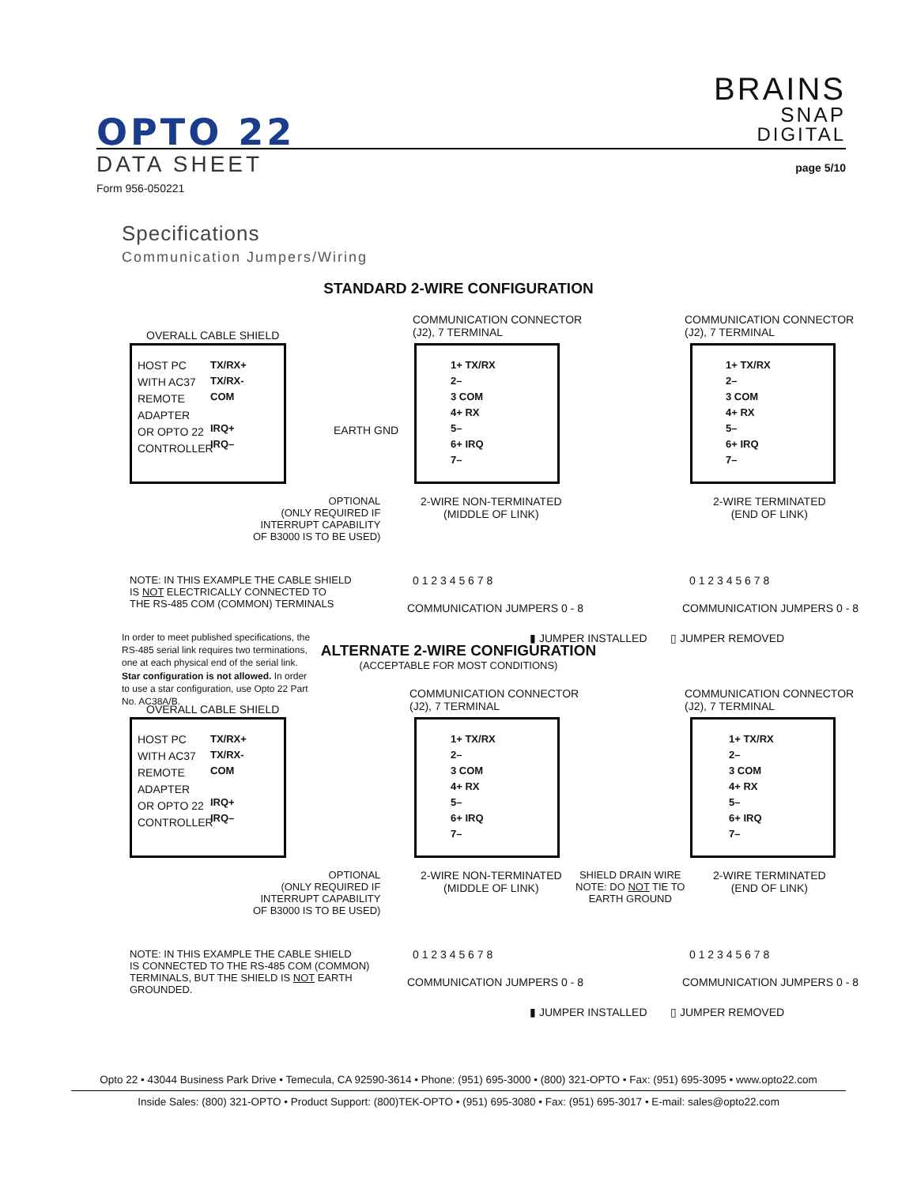OPTO 22
BRAINS
SNAP
DIGITAL
DATA SHEET
Form 956-050221
page 5/10
Specifications
Communication Jumpers/Wiring
STANDARD 2-WIRE CONFIGURATION
OVERALL CABLE SHIELD
COMMUNICATION CONNECTOR
(J2), 7 TERMINAL
COMMUNICATION CONNECTOR
(J2), 7 TERMINAL
HOST PC
WITH AC37
REMOTE
ADAPTER
OR OPTO 22
CONTROLLER
TX/RX+
TX/RX-
COM
IRQ+
IRQ–
EARTH GND
1+ TX/RX
2–
3 COM
4+ RX
5–
6+ IRQ
7–
1+ TX/RX
2–
3 COM
4+ RX
5–
6+ IRQ
7–
OPTIONAL
(ONLY REQUIRED IF
INTERRUPT CAPABILITY
OF B3000 IS TO BE USED)
2-WIRE NON-TERMINATED
(MIDDLE OF LINK)
2-WIRE TERMINATED
(END OF LINK)
0 1 2 3 4 5 6 7 8 0 1 2 3 4 5 6 7 8
COMMUNICATION JUMPERS 0 - 8 COMMUNICATION JUMPERS 0 - 8
NOTE: IN THIS EXAMPLE THE CABLE SHIELD
IS NOT ELECTRICALLY CONNECTED TO
THE RS-485 COM (COMMON) TERMINALS
▮ JUMPER INSTALLED ▯ JUMPER REMOVED
In order to meet published specifications, the RS-485 serial link requires two terminations, one at each physical end of the serial link. Star configuration is not allowed. In order to use a star configuration, use Opto 22 Part No. AC38A/B.
ALTERNATE 2-WIRE CONFIGURATION
(ACCEPTABLE FOR MOST CONDITIONS)
OVERALL CABLE SHIELD
COMMUNICATION CONNECTOR
(J2), 7 TERMINAL
COMMUNICATION CONNECTOR
(J2), 7 TERMINAL
HOST PC
WITH AC37
REMOTE
ADAPTER
OR OPTO 22
CONTROLLER
TX/RX+
TX/RX-
COM
IRQ+
IRQ–
1+ TX/RX
2–
3 COM
4+ RX
5–
6+ IRQ
7–
1+ TX/RX
2–
3 COM
4+ RX
5–
6+ IRQ
7–
OPTIONAL
(ONLY REQUIRED IF
INTERRUPT CAPABILITY
OF B3000 IS TO BE USED)
2-WIRE NON-TERMINATED
(MIDDLE OF LINK)
SHIELD DRAIN WIRE
NOTE: DO NOT TIE TO
EARTH GROUND
2-WIRE TERMINATED
(END OF LINK)
0 1 2 3 4 5 6 7 8 0 1 2 3 4 5 6 7 8
NOTE: IN THIS EXAMPLE THE CABLE SHIELD
IS CONNECTED TO THE RS-485 COM (COMMON)
TERMINALS, BUT THE SHIELD IS NOT EARTH
GROUNDED.
COMMUNICATION JUMPERS 0 - 8 COMMUNICATION JUMPERS 0 - 8
▮ JUMPER INSTALLED ▯ JUMPER REMOVED
Opto 22 • 43044 Business Park Drive • Temecula, CA 92590-3614 • Phone: (951) 695-3000 • (800) 321-OPTO • Fax: (951) 695-3095 • www.opto22.com
Inside Sales: (800) 321-OPTO • Product Support: (800)TEK-OPTO • (951) 695-3080 • Fax: (951) 695-3017 • E-mail: sales@opto22.com